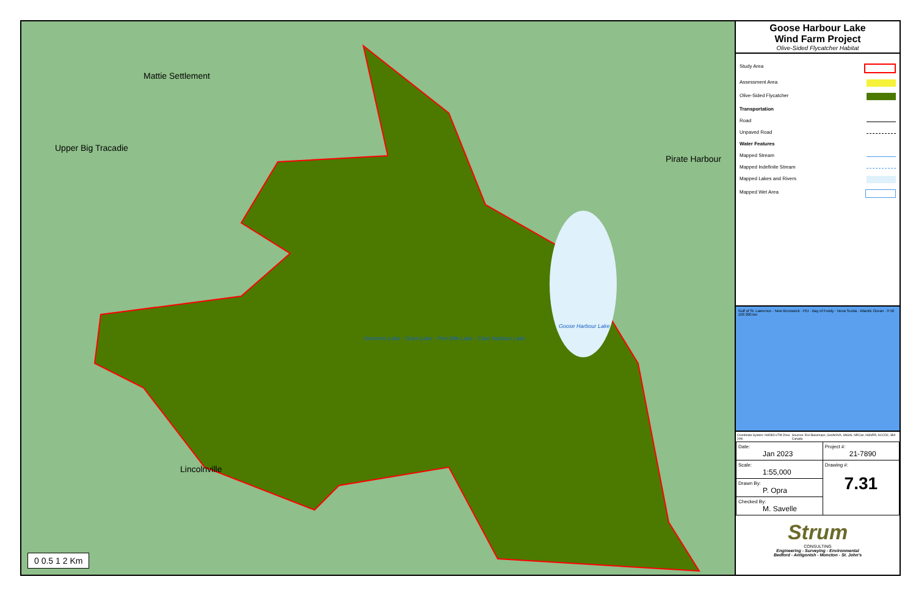Mattie Settlement
Upper Big Tracadie Pirate Harbour
Goose Harbour Lake
Summers Lake · Grant Lake · Five Mile Lake · Clam Harbour Lake
Lincolnville
0 0.5 1 2 Km
Goose Harbour Lake
Wind Farm Project
Olive-Sided Flycatcher Habitat
Study Area
Assessment Area
Olive-Sided Flycatcher
Transportation
Road
Unpaved Road
Water Features
Mapped Stream
Mapped Indefinite Stream
Mapped Lakes and Rivers
Mapped Wet Area
Gulf of St. Lawrence · New Brunswick · PEI · Bay of Fundy · Nova Scotia · Atlantic Ocean · 0 50 100 200 km
Coordinate System: NAD83 UTM Zone 20N Sources: Esri Basemaps, GeoNOVA, SNSIS, NRCan, NSNRR, ACCDC, IBA Canada
| Date: Jan 2023 | Project #: 21-7890 |
| Scale: 1:55,000 | Drawing #: 7.31 |
| Drawn By: P. Opra | |
| Checked By: M. Savelle | |
Strum
CONSULTING
Engineering - Surveying - Environmental
Bedford - Antigonish - Moncton - St. John's